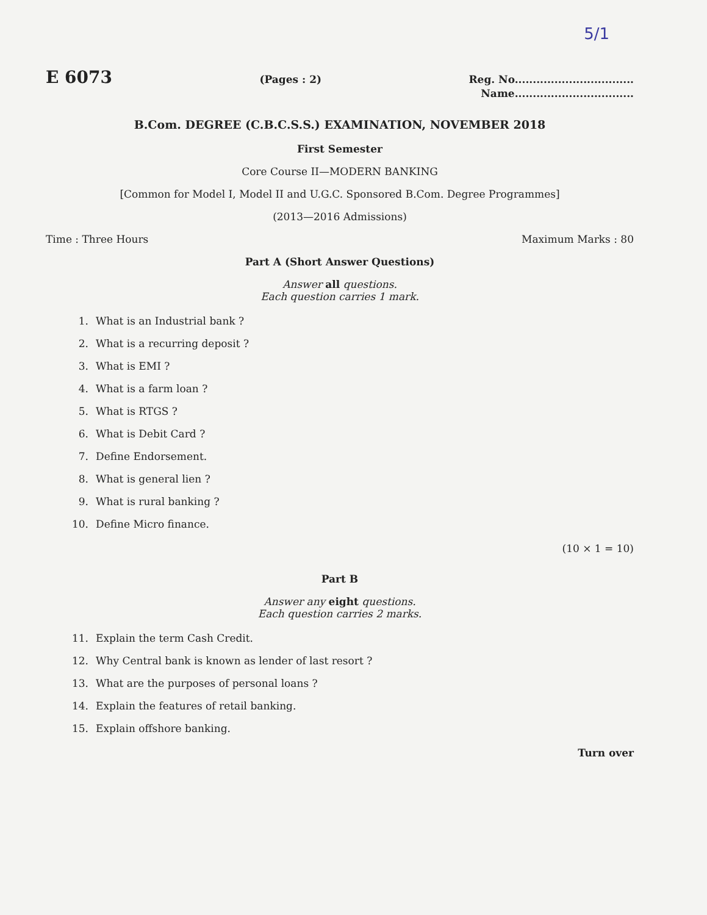5/1
E 6073 (Pages : 2) Reg. No.................................
Name.................................
B.Com. DEGREE (C.B.C.S.S.) EXAMINATION, NOVEMBER 2018
First Semester
Core Course II—MODERN BANKING
[Common for Model I, Model II and U.G.C. Sponsored B.Com. Degree Programmes]
(2013—2016 Admissions)
Time : Three Hours Maximum Marks : 80
Part A (Short Answer Questions)
Answer all questions.
Each question carries 1 mark.
1. What is an Industrial bank ?
2. What is a recurring deposit ?
3. What is EMI ?
4. What is a farm loan ?
5. What is RTGS ?
6. What is Debit Card ?
7. Define Endorsement.
8. What is general lien ?
9. What is rural banking ?
10. Define Micro finance.
(10 × 1 = 10)
Part B
Answer any eight questions.
Each question carries 2 marks.
11. Explain the term Cash Credit.
12. Why Central bank is known as lender of last resort ?
13. What are the purposes of personal loans ?
14. Explain the features of retail banking.
15. Explain offshore banking.
Turn over